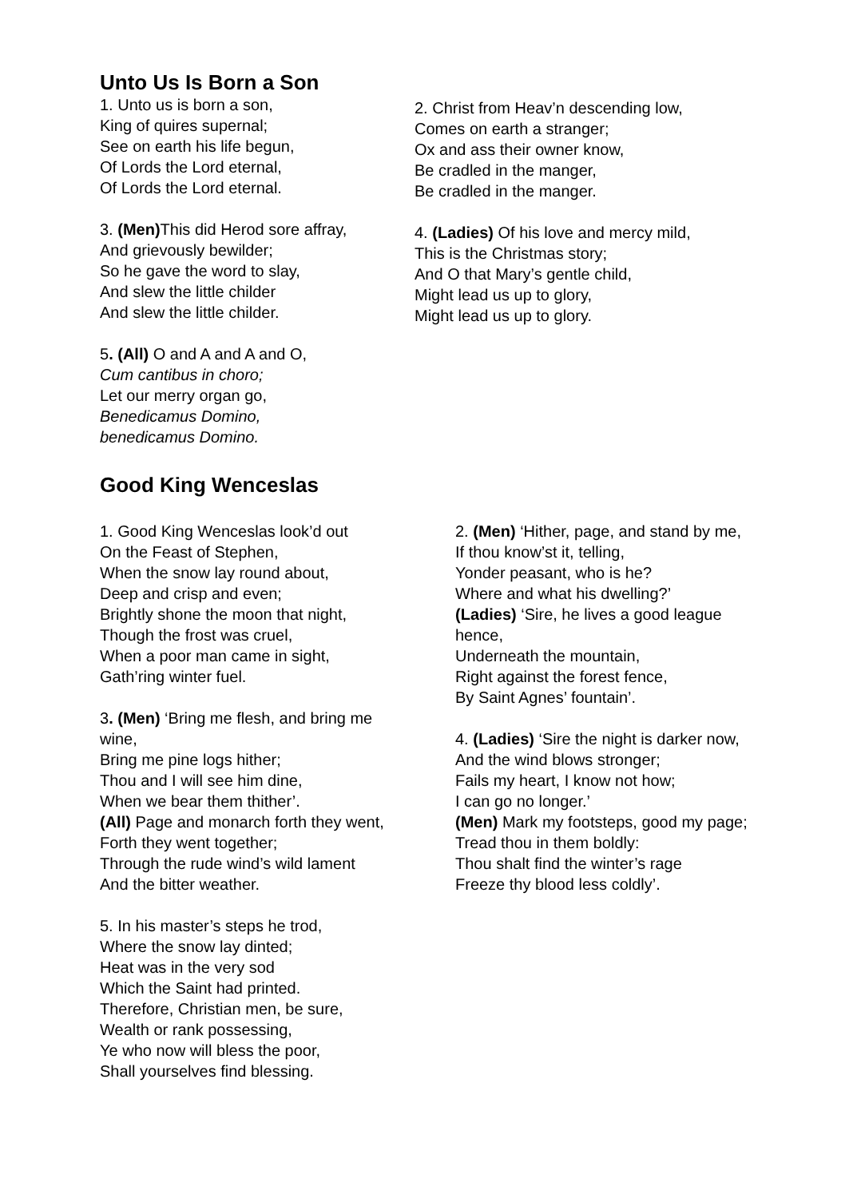Unto Us Is Born a Son
1. Unto us is born a son,
King of quires supernal;
See on earth his life begun,
Of Lords the Lord eternal,
Of Lords the Lord eternal.
3. (Men) This did Herod sore affray,
And grievously bewilder;
So he gave the word to slay,
And slew the little childer
And slew the little childer.
5. (All) O and A and A and O,
Cum cantibus in choro;
Let our merry organ go,
Benedicamus Domino,
benedicamus Domino.
2. Christ from Heav’n descending low,
Comes on earth a stranger;
Ox and ass their owner know,
Be cradled in the manger,
Be cradled in the manger.
4. (Ladies) Of his love and mercy mild,
This is the Christmas story;
And O that Mary’s gentle child,
Might lead us up to glory,
Might lead us up to glory.
Good King Wenceslas
1. Good King Wenceslas look’d out
On the Feast of Stephen,
When the snow lay round about,
Deep and crisp and even;
Brightly shone the moon that night,
Though the frost was cruel,
When a poor man came in sight,
Gath’ring winter fuel.
3. (Men) ‘Bring me flesh, and bring me
wine,
Bring me pine logs hither;
Thou and I will see him dine,
When we bear them thither’.
(All) Page and monarch forth they went,
Forth they went together;
Through the rude wind’s wild lament
And the bitter weather.
5. In his master’s steps he trod,
Where the snow lay dinted;
Heat was in the very sod
Which the Saint had printed.
Therefore, Christian men, be sure,
Wealth or rank possessing,
Ye who now will bless the poor,
Shall yourselves find blessing.
2. (Men) ‘Hither, page, and stand by me,
If thou know’st it, telling,
Yonder peasant, who is he?
Where and what his dwelling?’
(Ladies) ‘Sire, he lives a good league
hence,
Underneath the mountain,
Right against the forest fence,
By Saint Agnes’ fountain’.
4. (Ladies) ‘Sire the night is darker now,
And the wind blows stronger;
Fails my heart, I know not how;
I can go no longer.’
(Men) Mark my footsteps, good my page;
Tread thou in them boldly:
Thou shalt find the winter’s rage
Freeze thy blood less coldly’.